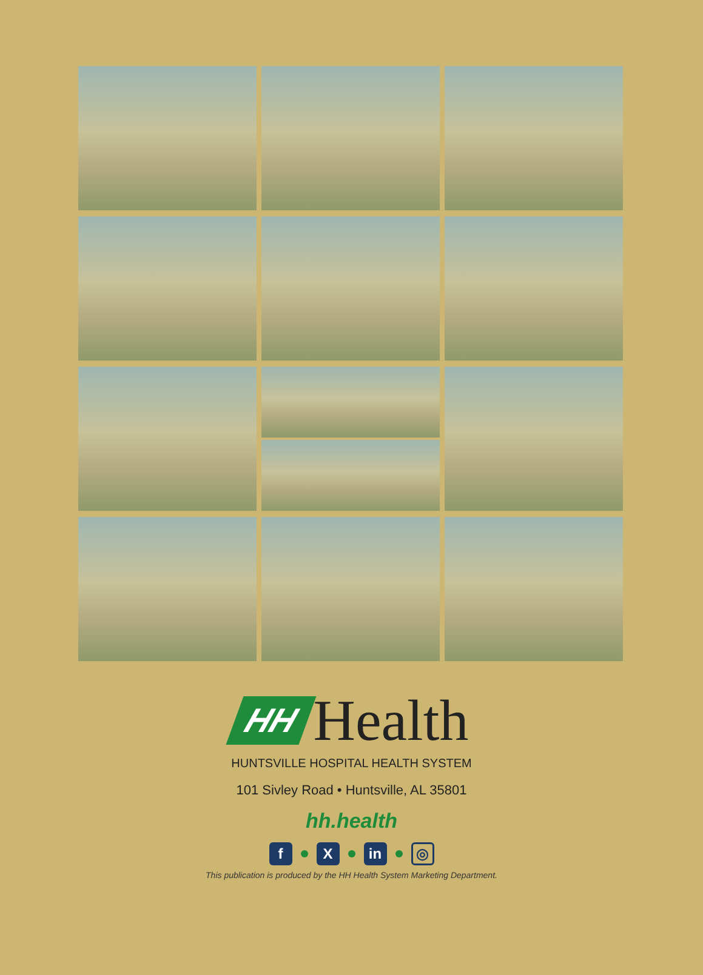HH
Health
HUNTSVILLE HOSPITAL HEALTH SYSTEM
101 Sivley Road • Huntsville, AL 35801
hh.health
f X in
◎
This publication is produced by the HH Health System Marketing Department.